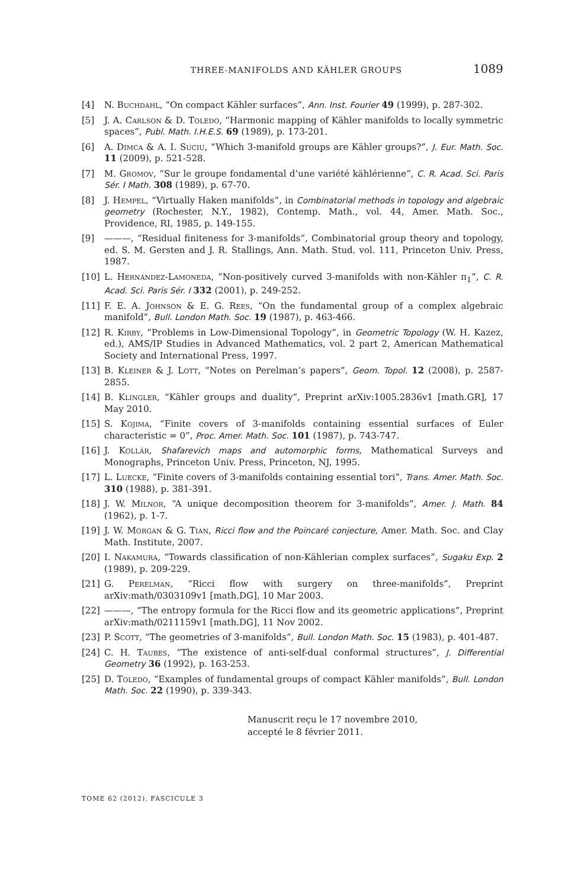THREE-MANIFOLDS AND KÄHLER GROUPS 1089
[4] N. Buchdahl, “On compact Kähler surfaces”, Ann. Inst. Fourier 49 (1999), p. 287-302.
[5] J. A. Carlson & D. Toledo, “Harmonic mapping of Kähler manifolds to locally symmetric spaces”, Publ. Math. I.H.E.S. 69 (1989), p. 173-201.
[6] A. Dimca & A. I. Suciu, “Which 3-manifold groups are Kähler groups?”, J. Eur. Math. Soc. 11 (2009), p. 521-528.
[7] M. Gromov, “Sur le groupe fondamental d’une variété kählérienne”, C. R. Acad. Sci. Paris Sér. I Math. 308 (1989), p. 67-70.
[8] J. Hempel, “Virtually Haken manifolds”, in Combinatorial methods in topology and algebraic geometry (Rochester, N.Y., 1982), Contemp. Math., vol. 44, Amer. Math. Soc., Providence, RI, 1985, p. 149-155.
[9] ———, “Residual finiteness for 3-manifolds”, Combinatorial group theory and topology, ed. S. M. Gersten and J. R. Stallings, Ann. Math. Stud. vol. 111, Princeton Univ. Press, 1987.
[10] L. Hernández-Lamoneda, “Non-positively curved 3-manifolds with non-Kähler π<sub>1</sub>”, C. R. Acad. Sci. Paris Sér. I 332 (2001), p. 249-252.
[11] F. E. A. Johnson & E. G. Rees, “On the fundamental group of a complex algebraic manifold”, Bull. London Math. Soc. 19 (1987), p. 463-466.
[12] R. Kirby, “Problems in Low-Dimensional Topology”, in Geometric Topology (W. H. Kazez, ed.), AMS/IP Studies in Advanced Mathematics, vol. 2 part 2, American Mathematical Society and International Press, 1997.
[13] B. Kleiner & J. Lott, “Notes on Perelman’s papers”, Geom. Topol. 12 (2008), p. 2587-2855.
[14] B. Klingler, “Kähler groups and duality”, Preprint arXiv:1005.2836v1 [math.GR], 17 May 2010.
[15] S. Kojima, “Finite covers of 3-manifolds containing essential surfaces of Euler characteristic = 0”, Proc. Amer. Math. Soc. 101 (1987), p. 743-747.
[16] J. Kollár, Shafarevich maps and automorphic forms, Mathematical Surveys and Monographs, Princeton Univ. Press, Princeton, NJ, 1995.
[17] L. Luecke, “Finite covers of 3-manifolds containing essential tori”, Trans. Amer. Math. Soc. 310 (1988), p. 381-391.
[18] J. W. Milnor, “A unique decomposition theorem for 3-manifolds”, Amer. J. Math. 84 (1962), p. 1-7.
[19] J. W. Morgan & G. Tian, Ricci flow and the Poincaré conjecture, Amer. Math. Soc. and Clay Math. Institute, 2007.
[20] I. Nakamura, “Towards classification of non-Kählerian complex surfaces”, Sugaku Exp. 2 (1989), p. 209-229.
[21] G. Perelman, “Ricci flow with surgery on three-manifolds”, Preprint arXiv:math/0303109v1 [math.DG], 10 Mar 2003.
[22] ———, “The entropy formula for the Ricci flow and its geometric applications”, Preprint arXiv:math/0211159v1 [math.DG], 11 Nov 2002.
[23] P. Scott, “The geometries of 3-manifolds”, Bull. London Math. Soc. 15 (1983), p. 401-487.
[24] C. H. Taubes, “The existence of anti-self-dual conformal structures”, J. Differential Geometry 36 (1992), p. 163-253.
[25] D. Toledo, “Examples of fundamental groups of compact Kähler manifolds”, Bull. London Math. Soc. 22 (1990), p. 339-343.
Manuscrit reçu le 17 novembre 2010,
accepté le 8 février 2011.
TOME 62 (2012), FASCICULE 3